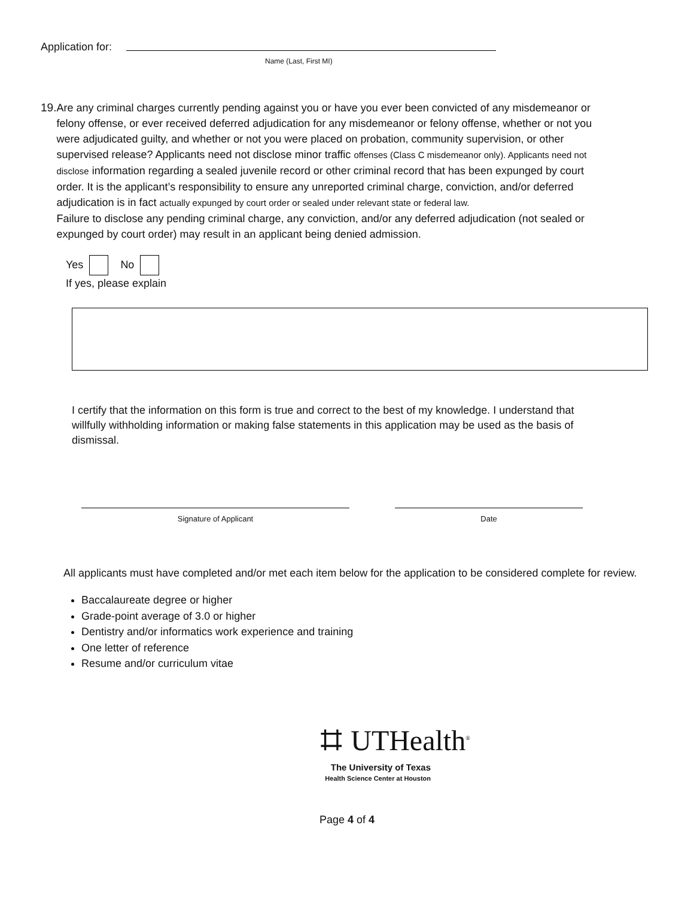Application for:
Name (Last, First MI)
19. Are any criminal charges currently pending against you or have you ever been convicted of any misdemeanor or felony offense, or ever received deferred adjudication for any misdemeanor or felony offense, whether or not you were adjudicated guilty, and whether or not you were placed on probation, community supervision, or other supervised release? Applicants need not disclose minor traffic offenses (Class C misdemeanor only). Applicants need not disclose information regarding a sealed juvenile record or other criminal record that has been expunged by court order. It is the applicant’s responsibility to ensure any unreported criminal charge, conviction, and/or deferred adjudication is in fact actually expunged by court order or sealed under relevant state or federal law.
Failure to disclose any pending criminal charge, any conviction, and/or any deferred adjudication (not sealed or expunged by court order) may result in an applicant being denied admission.
Yes No
If yes, please explain
I certify that the information on this form is true and correct to the best of my knowledge. I understand that willfully withholding information or making false statements in this application may be used as the basis of dismissal.
Signature of Applicant Date
All applicants must have completed and/or met each item below for the application to be considered complete for review.
Baccalaureate degree or higher
Grade-point average of 3.0 or higher
Dentistry and/or informatics work experience and training
One letter of reference
Resume and/or curriculum vitae
⌗ UTHealth<sup>®</sup>
The University of Texas
Health Science Center at Houston
Page 4 of 4